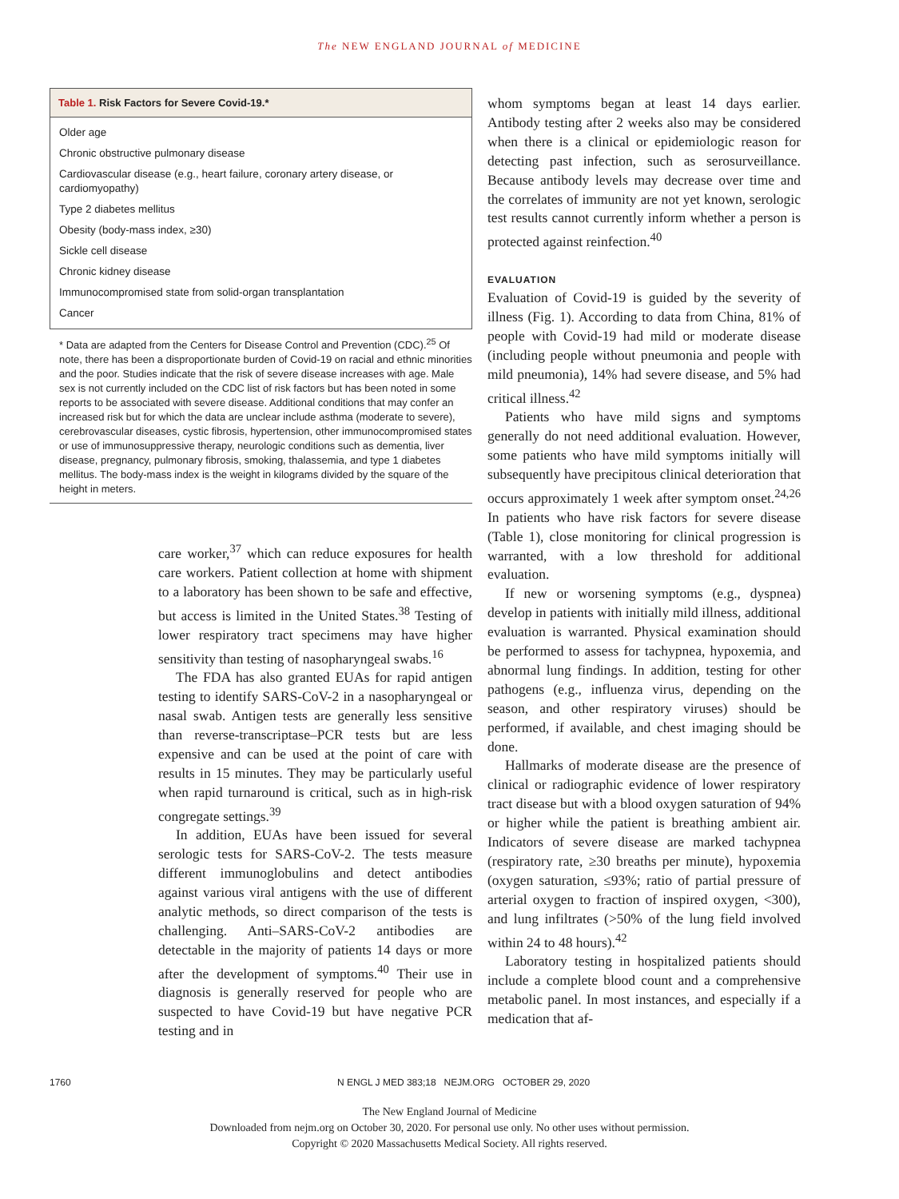The NEW ENGLAND JOURNAL of MEDICINE
Table 1. Risk Factors for Severe Covid-19.*
| Older age |
| Chronic obstructive pulmonary disease |
| Cardiovascular disease (e.g., heart failure, coronary artery disease, or cardiomyopathy) |
| Type 2 diabetes mellitus |
| Obesity (body-mass index, ≥30) |
| Sickle cell disease |
| Chronic kidney disease |
| Immunocompromised state from solid-organ transplantation |
| Cancer |
* Data are adapted from the Centers for Disease Control and Prevention (CDC).<sup>25</sup> Of note, there has been a disproportionate burden of Covid-19 on racial and ethnic minorities and the poor. Studies indicate that the risk of severe disease increases with age. Male sex is not currently included on the CDC list of risk factors but has been noted in some reports to be associated with severe disease. Additional conditions that may confer an increased risk but for which the data are unclear include asthma (moderate to severe), cerebrovascular diseases, cystic fibrosis, hypertension, other immunocompromised states or use of immunosuppressive therapy, neurologic conditions such as dementia, liver disease, pregnancy, pulmonary fibrosis, smoking, thalassemia, and type 1 diabetes mellitus. The body-mass index is the weight in kilograms divided by the square of the height in meters.
care worker,<sup>37</sup> which can reduce exposures for health care workers. Patient collection at home with shipment to a laboratory has been shown to be safe and effective, but access is limited in the United States.<sup>38</sup> Testing of lower respiratory tract specimens may have higher sensitivity than testing of nasopharyngeal swabs.<sup>16</sup>
The FDA has also granted EUAs for rapid antigen testing to identify SARS-CoV-2 in a nasopharyngeal or nasal swab. Antigen tests are generally less sensitive than reverse-transcriptase–PCR tests but are less expensive and can be used at the point of care with results in 15 minutes. They may be particularly useful when rapid turnaround is critical, such as in high-risk congregate settings.<sup>39</sup>
In addition, EUAs have been issued for several serologic tests for SARS-CoV-2. The tests measure different immunoglobulins and detect antibodies against various viral antigens with the use of different analytic methods, so direct comparison of the tests is challenging. Anti–SARS-CoV-2 antibodies are detectable in the majority of patients 14 days or more after the development of symptoms.<sup>40</sup> Their use in diagnosis is generally reserved for people who are suspected to have Covid-19 but have negative PCR testing and in
whom symptoms began at least 14 days earlier. Antibody testing after 2 weeks also may be considered when there is a clinical or epidemiologic reason for detecting past infection, such as serosurveillance. Because antibody levels may decrease over time and the correlates of immunity are not yet known, serologic test results cannot currently inform whether a person is protected against reinfection.<sup>40</sup>
EVALUATION
Evaluation of Covid-19 is guided by the severity of illness (Fig. 1). According to data from China, 81% of people with Covid-19 had mild or moderate disease (including people without pneumonia and people with mild pneumonia), 14% had severe disease, and 5% had critical illness.<sup>42</sup>
Patients who have mild signs and symptoms generally do not need additional evaluation. However, some patients who have mild symptoms initially will subsequently have precipitous clinical deterioration that occurs approximately 1 week after symptom onset.<sup>24,26</sup> In patients who have risk factors for severe disease (Table 1), close monitoring for clinical progression is warranted, with a low threshold for additional evaluation.
If new or worsening symptoms (e.g., dyspnea) develop in patients with initially mild illness, additional evaluation is warranted. Physical examination should be performed to assess for tachypnea, hypoxemia, and abnormal lung findings. In addition, testing for other pathogens (e.g., influenza virus, depending on the season, and other respiratory viruses) should be performed, if available, and chest imaging should be done.
Hallmarks of moderate disease are the presence of clinical or radiographic evidence of lower respiratory tract disease but with a blood oxygen saturation of 94% or higher while the patient is breathing ambient air. Indicators of severe disease are marked tachypnea (respiratory rate, ≥30 breaths per minute), hypoxemia (oxygen saturation, ≤93%; ratio of partial pressure of arterial oxygen to fraction of inspired oxygen, <300), and lung infiltrates (>50% of the lung field involved within 24 to 48 hours).<sup>42</sup>
Laboratory testing in hospitalized patients should include a complete blood count and a comprehensive metabolic panel. In most instances, and especially if a medication that af-
1760 N ENGL J MED 383;18 NEJM.ORG OCTOBER 29, 2020
The New England Journal of Medicine
Downloaded from nejm.org on October 30, 2020. For personal use only. No other uses without permission.
Copyright © 2020 Massachusetts Medical Society. All rights reserved.